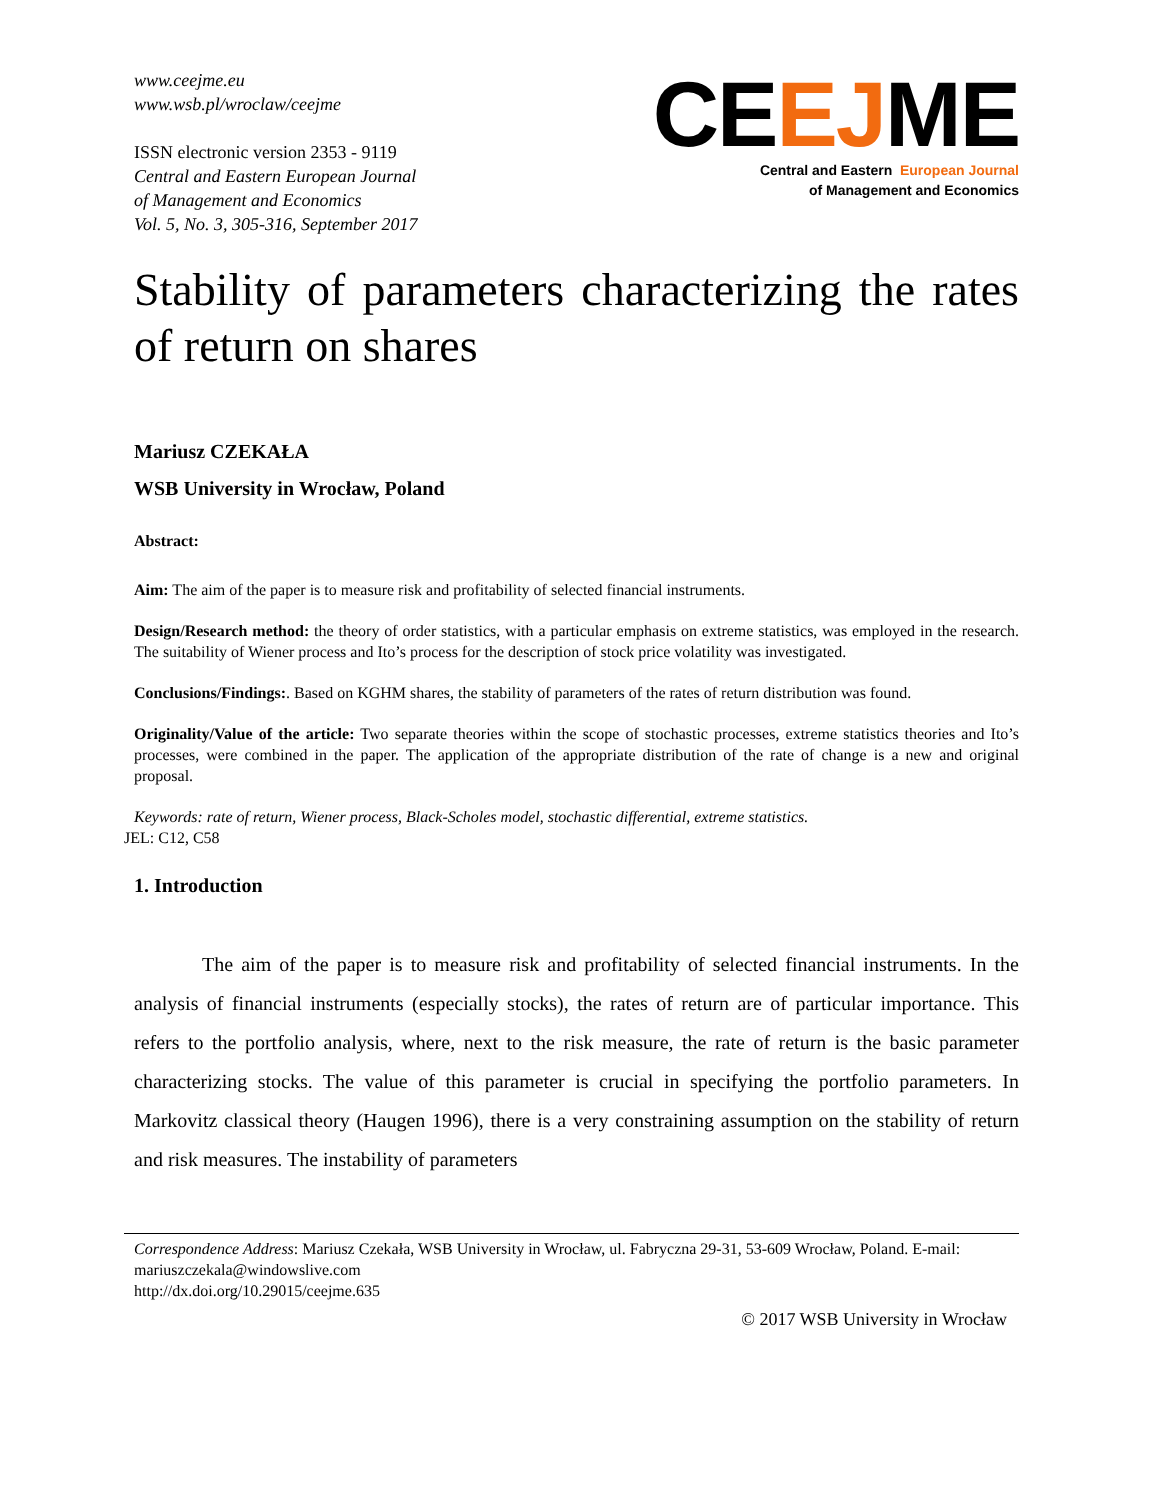www.ceejme.eu
www.wsb.pl/wroclaw/ceejme
ISSN electronic version 2353 - 9119
Central and Eastern European Journal
of Management and Economics
Vol. 5, No. 3, 305-316, September 2017
CEEJME
Central and Eastern European Journal
of Management and Economics
Stability of parameters characterizing the rates of return on shares
Mariusz CZEKAŁA
WSB University in Wrocław, Poland
Abstract:
Aim: The aim of the paper is to measure risk and profitability of selected financial instruments.
Design/Research method: the theory of order statistics, with a particular emphasis on extreme statistics, was employed in the research. The suitability of Wiener process and Ito’s process for the description of stock price volatility was investigated.
Conclusions/Findings:. Based on KGHM shares, the stability of parameters of the rates of return distribution was found.
Originality/Value of the article: Two separate theories within the scope of stochastic processes, extreme statistics theories and Ito’s processes, were combined in the paper. The application of the appropriate distribution of the rate of change is a new and original proposal.
Keywords: rate of return, Wiener process, Black-Scholes model, stochastic differential, extreme statistics.
JEL: C12, C58
1. Introduction
The aim of the paper is to measure risk and profitability of selected financial instruments. In the analysis of financial instruments (especially stocks), the rates of return are of particular importance. This refers to the portfolio analysis, where, next to the risk measure, the rate of return is the basic parameter characterizing stocks. The value of this parameter is crucial in specifying the portfolio parameters. In Markovitz classical theory (Haugen 1996), there is a very constraining assumption on the stability of return and risk measures. The instability of parameters
Correspondence Address: Mariusz Czekała, WSB University in Wrocław, ul. Fabryczna 29-31, 53-609 Wrocław, Poland. E-mail: mariuszczekala@windowslive.com
http://dx.doi.org/10.29015/ceejme.635
© 2017 WSB University in Wrocław